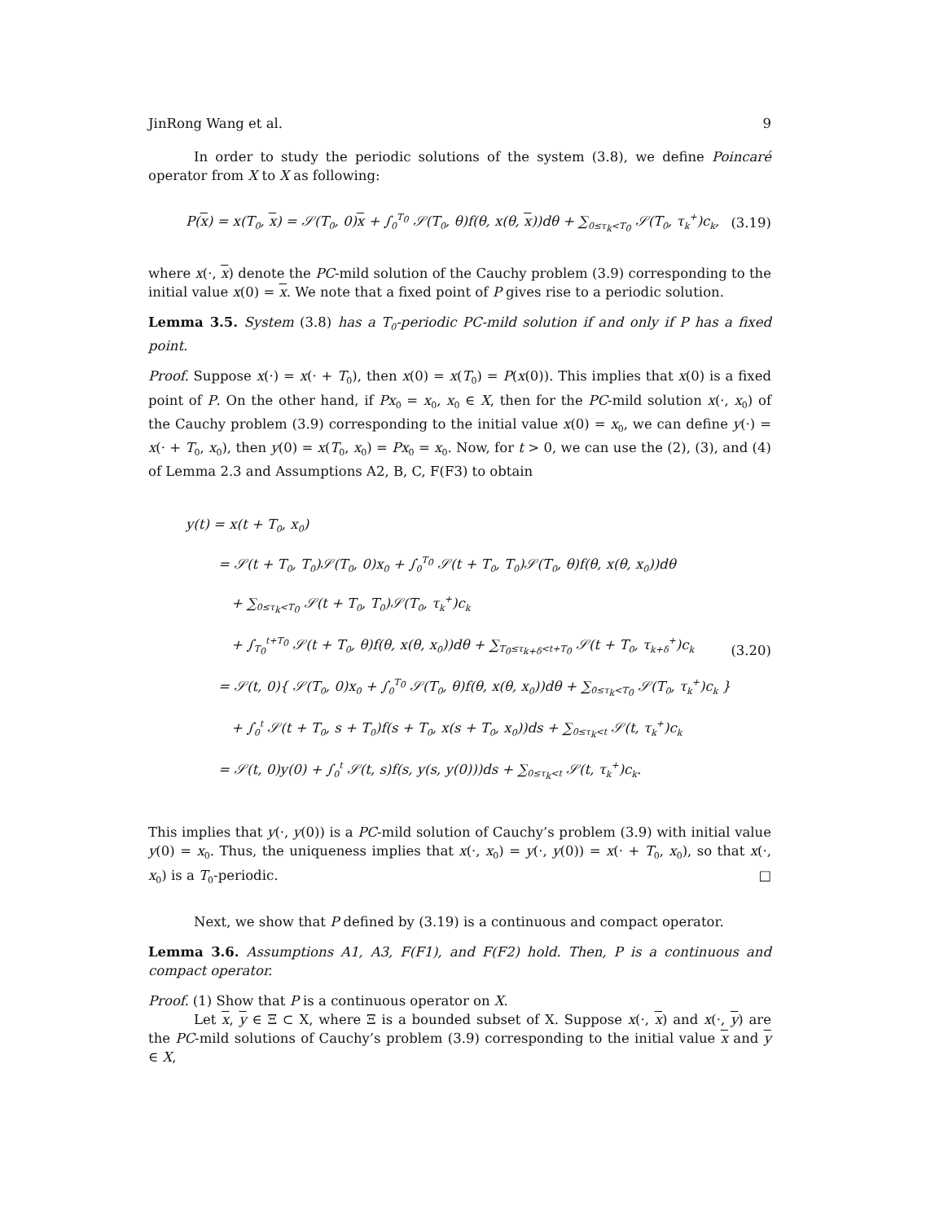JinRong Wang et al. 9
In order to study the periodic solutions of the system (3.8), we define Poincaré operator from X to X as following:
P(x) = x(T<sub>0</sub>, x) = 𝒮(T<sub>0</sub>, 0)x + ∫<sub>0</sub><sup>T<sub>0</sub></sup> 𝒮(T<sub>0</sub>, θ)f(θ, x(θ, x))dθ + ∑<sub>0≤τ<sub>k</sub><T<sub>0</sub></sub> 𝒮(T<sub>0</sub>, τ<sub>k</sub><sup>+</sup>)c<sub>k</sub>, (3.19)
where x(·, x) denote the PC-mild solution of the Cauchy problem (3.9) corresponding to the initial value x(0) = x. We note that a fixed point of P gives rise to a periodic solution.
Lemma 3.5. System (3.8) has a T<sub>0</sub>-periodic PC-mild solution if and only if P has a fixed point.
Proof. Suppose x(·) = x(· + T<sub>0</sub>), then x(0) = x(T<sub>0</sub>) = P(x(0)). This implies that x(0) is a fixed point of P. On the other hand, if Px<sub>0</sub> = x<sub>0</sub>, x<sub>0</sub> ∈ X, then for the PC-mild solution x(·, x<sub>0</sub>) of the Cauchy problem (3.9) corresponding to the initial value x(0) = x<sub>0</sub>, we can define y(·) = x(· + T<sub>0</sub>, x<sub>0</sub>), then y(0) = x(T<sub>0</sub>, x<sub>0</sub>) = Px<sub>0</sub> = x<sub>0</sub>. Now, for t > 0, we can use the (2), (3), and (4) of Lemma 2.3 and Assumptions A2, B, C, F(F3) to obtain
y(t) = x(t + T<sub>0</sub>, x<sub>0</sub>)
= 𝒮(t + T<sub>0</sub>, T<sub>0</sub>)𝒮(T<sub>0</sub>, 0)x<sub>0</sub> + ∫<sub>0</sub><sup>T<sub>0</sub></sup> 𝒮(t + T<sub>0</sub>, T<sub>0</sub>)𝒮(T<sub>0</sub>, θ)f(θ, x(θ, x<sub>0</sub>))dθ
+ ∑<sub>0≤τ<sub>k</sub><T<sub>0</sub></sub> 𝒮(t + T<sub>0</sub>, T<sub>0</sub>)𝒮(T<sub>0</sub>, τ<sub>k</sub><sup>+</sup>)c<sub>k</sub>
+ ∫<sub>T<sub>0</sub></sub><sup>t+T<sub>0</sub></sup> 𝒮(t + T<sub>0</sub>, θ)f(θ, x(θ, x<sub>0</sub>))dθ + ∑<sub>T<sub>0</sub>≤τ<sub>k+δ</sub><t+T<sub>0</sub></sub> 𝒮(t + T<sub>0</sub>, τ<sub>k+δ</sub><sup>+</sup>)c<sub>k</sub>
= 𝒮(t, 0){ 𝒮(T<sub>0</sub>, 0)x<sub>0</sub> + ∫<sub>0</sub><sup>T<sub>0</sub></sup> 𝒮(T<sub>0</sub>, θ)f(θ, x(θ, x<sub>0</sub>))dθ + ∑<sub>0≤τ<sub>k</sub><T<sub>0</sub></sub> 𝒮(T<sub>0</sub>, τ<sub>k</sub><sup>+</sup>)c<sub>k</sub> }
+ ∫<sub>0</sub><sup>t</sup> 𝒮(t + T<sub>0</sub>, s + T<sub>0</sub>)f(s + T<sub>0</sub>, x(s + T<sub>0</sub>, x<sub>0</sub>))ds + ∑<sub>0≤τ<sub>k</sub><t</sub> 𝒮(t, τ<sub>k</sub><sup>+</sup>)c<sub>k</sub>
= 𝒮(t, 0)y(0) + ∫<sub>0</sub><sup>t</sup> 𝒮(t, s)f(s, y(s, y(0)))ds + ∑<sub>0≤τ<sub>k</sub><t</sub> 𝒮(t, τ<sub>k</sub><sup>+</sup>)c<sub>k</sub>.
(3.20)
This implies that y(·, y(0)) is a PC-mild solution of Cauchy’s problem (3.9) with initial value y(0) = x<sub>0</sub>. Thus, the uniqueness implies that x(·, x<sub>0</sub>) = y(·, y(0)) = x(· + T<sub>0</sub>, x<sub>0</sub>), so that x(·, x<sub>0</sub>) is a T<sub>0</sub>-periodic. □
Next, we show that P defined by (3.19) is a continuous and compact operator.
Lemma 3.6. Assumptions A1, A3, F(F1), and F(F2) hold. Then, P is a continuous and compact operator.
Proof. (1) Show that P is a continuous operator on X.
Let x, y ∈ Ξ ⊂ X, where Ξ is a bounded subset of X. Suppose x(·, x) and x(·, y) are the PC-mild solutions of Cauchy’s problem (3.9) corresponding to the initial value x and y ∈ X,